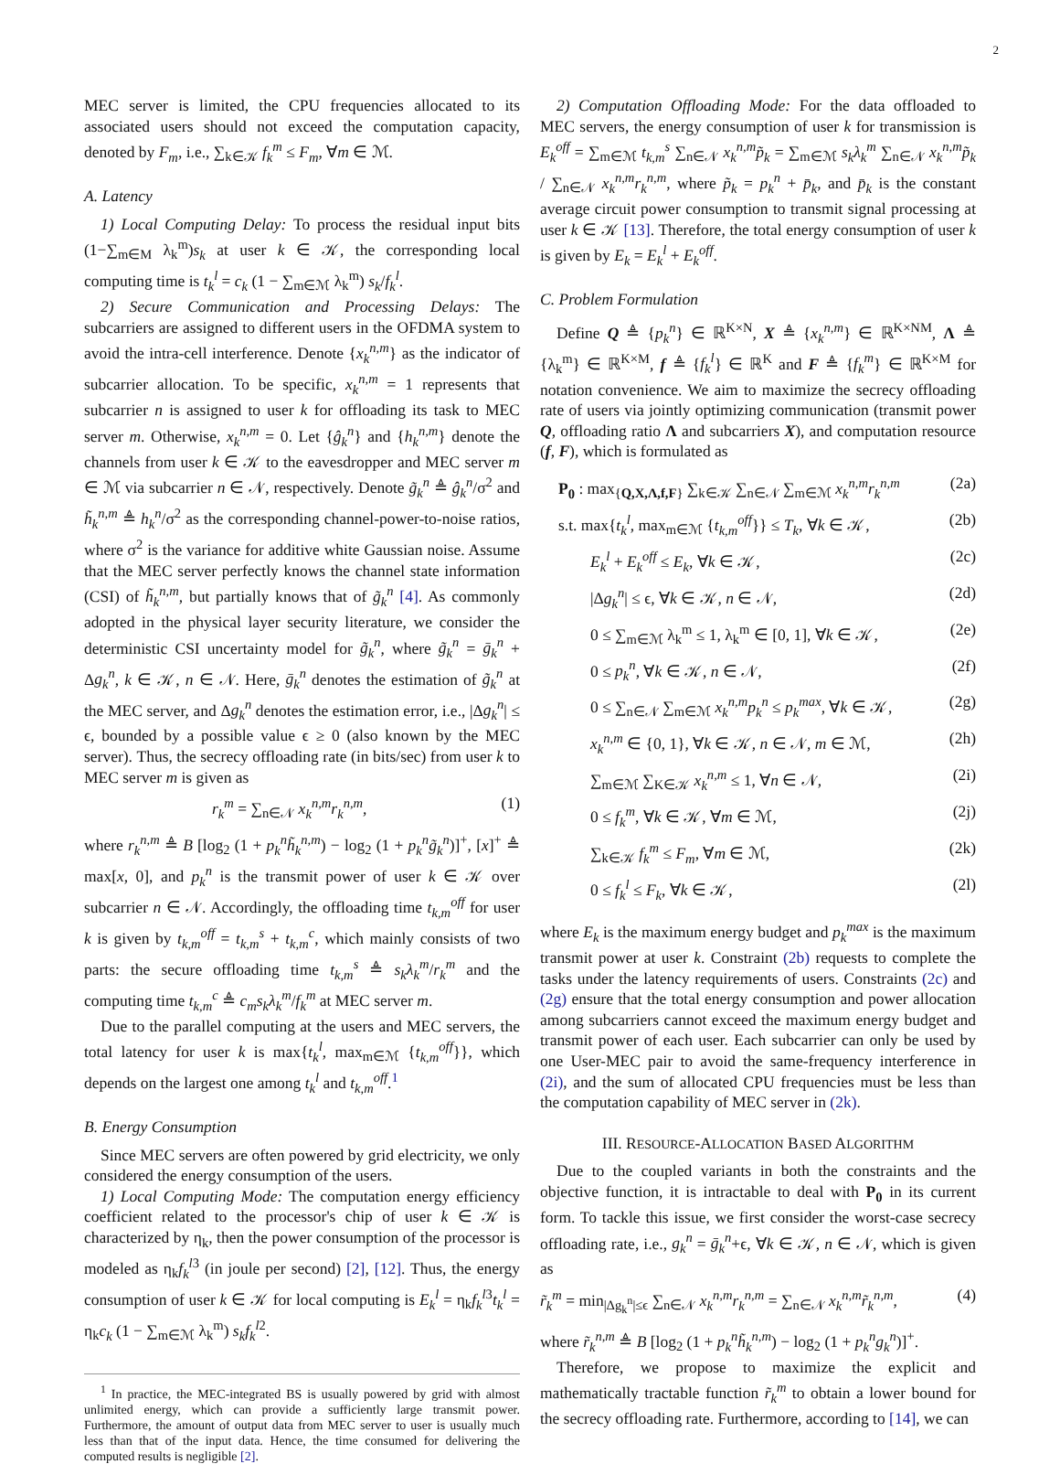2
MEC server is limited, the CPU frequencies allocated to its associated users should not exceed the computation capacity, denoted by F<sub>m</sub>, i.e., ∑<sub>k∈𝒦</sub> f<sub>k</sub><sup>m</sup> ≤ F<sub>m</sub>, ∀m ∈ ℳ.
A. Latency
1) Local Computing Delay: To process the residual input bits (1−∑<sub>m∈M</sub> λ<sub>k</sub><sup>m</sup>)s<sub>k</sub> at user k ∈ 𝒦, the corresponding local computing time is t<sub>k</sub><sup>l</sup> = c<sub>k</sub> (1 − ∑<sub>m∈ℳ</sub> λ<sub>k</sub><sup>m</sup>) s<sub>k</sub>/f<sub>k</sub><sup>l</sup>.
2) Secure Communication and Processing Delays: The subcarriers are assigned to different users in the OFDMA system to avoid the intra-cell interference. Denote {x<sub>k</sub><sup>n,m</sup>} as the indicator of subcarrier allocation. To be specific, x<sub>k</sub><sup>n,m</sup> = 1 represents that subcarrier n is assigned to user k for offloading its task to MEC server m. Otherwise, x<sub>k</sub><sup>n,m</sup> = 0. Let {ĝ<sub>k</sub><sup>n</sup>} and {h<sub>k</sub><sup>n,m</sup>} denote the channels from user k ∈ 𝒦 to the eavesdropper and MEC server m ∈ ℳ via subcarrier n ∈ 𝒩, respectively. Denote g̃<sub>k</sub><sup>n</sup> ≜ ĝ<sub>k</sub><sup>n</sup>/σ<sup>2</sup> and h̃<sub>k</sub><sup>n,m</sup> ≜ h<sub>k</sub><sup>n</sup>/σ<sup>2</sup> as the corresponding channel-power-to-noise ratios, where σ<sup>2</sup> is the variance for additive white Gaussian noise. Assume that the MEC server perfectly knows the channel state information (CSI) of h̃<sub>k</sub><sup>n,m</sup>, but partially knows that of g̃<sub>k</sub><sup>n</sup> [4]. As commonly adopted in the physical layer security literature, we consider the deterministic CSI uncertainty model for g̃<sub>k</sub><sup>n</sup>, where g̃<sub>k</sub><sup>n</sup> = ḡ<sub>k</sub><sup>n</sup> + Δg<sub>k</sub><sup>n</sup>, k ∈ 𝒦, n ∈ 𝒩. Here, ḡ<sub>k</sub><sup>n</sup> denotes the estimation of g̃<sub>k</sub><sup>n</sup> at the MEC server, and Δg<sub>k</sub><sup>n</sup> denotes the estimation error, i.e., |Δg<sub>k</sub><sup>n</sup>| ≤ ϵ, bounded by a possible value ϵ ≥ 0 (also known by the MEC server). Thus, the secrecy offloading rate (in bits/sec) from user k to MEC server m is given as
r<sub>k</sub><sup>m</sup> = ∑<sub>n∈𝒩</sub> x<sub>k</sub><sup>n,m</sup>r<sub>k</sub><sup>n,m</sup>, (1)
where r<sub>k</sub><sup>n,m</sup> ≜ B [log<sub>2</sub> (1 + p<sub>k</sub><sup>n</sup>h̃<sub>k</sub><sup>n,m</sup>) − log<sub>2</sub> (1 + p<sub>k</sub><sup>n</sup>g̃<sub>k</sub><sup>n</sup>)]<sup>+</sup>, [x]<sup>+</sup> ≜ max[x, 0], and p<sub>k</sub><sup>n</sup> is the transmit power of user k ∈ 𝒦 over subcarrier n ∈ 𝒩. Accordingly, the offloading time t<sub>k,m</sub><sup>off</sup> for user k is given by t<sub>k,m</sub><sup>off</sup> = t<sub>k,m</sub><sup>s</sup> + t<sub>k,m</sub><sup>c</sup>, which mainly consists of two parts: the secure offloading time t<sub>k,m</sub><sup>s</sup> ≜ s<sub>k</sub>λ<sub>k</sub><sup>m</sup>/r<sub>k</sub><sup>m</sup> and the computing time t<sub>k,m</sub><sup>c</sup> ≜ c<sub>m</sub>s<sub>k</sub>λ<sub>k</sub><sup>m</sup>/f<sub>k</sub><sup>m</sup> at MEC server m.
Due to the parallel computing at the users and MEC servers, the total latency for user k is max{t<sub>k</sub><sup>l</sup>, max<sub>m∈ℳ</sub> {t<sub>k,m</sub><sup>off</sup>}}, which depends on the largest one among t<sub>k</sub><sup>l</sup> and t<sub>k,m</sub><sup>off</sup>.<sup>1</sup>
B. Energy Consumption
Since MEC servers are often powered by grid electricity, we only considered the energy consumption of the users.
1) Local Computing Mode: The computation energy efficiency coefficient related to the processor's chip of user k ∈ 𝒦 is characterized by η<sub>k</sub>, then the power consumption of the processor is modeled as η<sub>k</sub>f<sub>k</sub><sup>l</sup><sup>3</sup> (in joule per second) [2], [12]. Thus, the energy consumption of user k ∈ 𝒦 for local computing is E<sub>k</sub><sup>l</sup> = η<sub>k</sub>f<sub>k</sub><sup>l</sup><sup>3</sup>t<sub>k</sub><sup>l</sup> = η<sub>k</sub>c<sub>k</sub> (1 − ∑<sub>m∈ℳ</sub> λ<sub>k</sub><sup>m</sup>) s<sub>k</sub>f<sub>k</sub><sup>l</sup><sup>2</sup>.
<sup>1</sup> In practice, the MEC-integrated BS is usually powered by grid with almost unlimited energy, which can provide a sufficiently large transmit power. Furthermore, the amount of output data from MEC server to user is usually much less than that of the input data. Hence, the time consumed for delivering the computed results is negligible [2].
2) Computation Offloading Mode: For the data offloaded to MEC servers, the energy consumption of user k for transmission is E<sub>k</sub><sup>off</sup> = ∑<sub>m∈ℳ</sub> t<sub>k,m</sub><sup>s</sup> ∑<sub>n∈𝒩</sub> x<sub>k</sub><sup>n,m</sup>p̃<sub>k</sub> = ∑<sub>m∈ℳ</sub> s<sub>k</sub>λ<sub>k</sub><sup>m</sup> ∑<sub>n∈𝒩</sub> x<sub>k</sub><sup>n,m</sup>p̃<sub>k</sub> / ∑<sub>n∈𝒩</sub> x<sub>k</sub><sup>n,m</sup>r<sub>k</sub><sup>n,m</sup>, where p̃<sub>k</sub> = p<sub>k</sub><sup>n</sup> + p̄<sub>k</sub>, and p̄<sub>k</sub> is the constant average circuit power consumption to transmit signal processing at user k ∈ 𝒦 [13]. Therefore, the total energy consumption of user k is given by E<sub>k</sub> = E<sub>k</sub><sup>l</sup> + E<sub>k</sub><sup>off</sup>.
C. Problem Formulation
Define Q ≜ {p<sub>k</sub><sup>n</sup>} ∈ ℝ<sup>K×N</sup>, X ≜ {x<sub>k</sub><sup>n,m</sup>} ∈ ℝ<sup>K×NM</sup>, Λ ≜ {λ<sub>k</sub><sup>m</sup>} ∈ ℝ<sup>K×M</sup>, f ≜ {f<sub>k</sub><sup>l</sup>} ∈ ℝ<sup>K</sup> and F ≜ {f<sub>k</sub><sup>m</sup>} ∈ ℝ<sup>K×M</sup> for notation convenience. We aim to maximize the secrecy offloading rate of users via jointly optimizing communication (transmit power Q, offloading ratio Λ and subcarriers X), and computation resource (f, F), which is formulated as
P<sub>0</sub> : max<sub>{Q,X,Λ,f,F}</sub> ∑<sub>k∈𝒦</sub> ∑<sub>n∈𝒩</sub> ∑<sub>m∈ℳ</sub> x<sub>k</sub><sup>n,m</sup>r<sub>k</sub><sup>n,m</sup> (2a)
s.t. max{t<sub>k</sub><sup>l</sup>, max<sub>m∈ℳ</sub> {t<sub>k,m</sub><sup>off</sup>}} ≤ T<sub>k</sub>, ∀k ∈ 𝒦, (2b)
E<sub>k</sub><sup>l</sup> + E<sub>k</sub><sup>off</sup> ≤ E<sub>k</sub>, ∀k ∈ 𝒦, (2c)
|Δg<sub>k</sub><sup>n</sup>| ≤ ϵ, ∀k ∈ 𝒦, n ∈ 𝒩, (2d)
0 ≤ ∑<sub>m∈ℳ</sub> λ<sub>k</sub><sup>m</sup> ≤ 1, λ<sub>k</sub><sup>m</sup> ∈ [0, 1], ∀k ∈ 𝒦, (2e)
0 ≤ p<sub>k</sub><sup>n</sup>, ∀k ∈ 𝒦, n ∈ 𝒩, (2f)
0 ≤ ∑<sub>n∈𝒩</sub> ∑<sub>m∈ℳ</sub> x<sub>k</sub><sup>n,m</sup>p<sub>k</sub><sup>n</sup> ≤ p<sub>k</sub><sup>max</sup>, ∀k ∈ 𝒦, (2g)
x<sub>k</sub><sup>n,m</sup> ∈ {0, 1}, ∀k ∈ 𝒦, n ∈ 𝒩, m ∈ ℳ, (2h)
∑<sub>m∈ℳ</sub> ∑<sub>K∈𝒦</sub> x<sub>k</sub><sup>n,m</sup> ≤ 1, ∀n ∈ 𝒩, (2i)
0 ≤ f<sub>k</sub><sup>m</sup>, ∀k ∈ 𝒦, ∀m ∈ ℳ, (2j)
∑<sub>k∈𝒦</sub> f<sub>k</sub><sup>m</sup> ≤ F<sub>m</sub>, ∀m ∈ ℳ, (2k)
0 ≤ f<sub>k</sub><sup>l</sup> ≤ F<sub>k</sub>, ∀k ∈ 𝒦, (2l)
where E<sub>k</sub> is the maximum energy budget and p<sub>k</sub><sup>max</sup> is the maximum transmit power at user k. Constraint (2b) requests to complete the tasks under the latency requirements of users. Constraints (2c) and (2g) ensure that the total energy consumption and power allocation among subcarriers cannot exceed the maximum energy budget and transmit power of each user. Each subcarrier can only be used by one User-MEC pair to avoid the same-frequency interference in (2i), and the sum of allocated CPU frequencies must be less than the computation capability of MEC server in (2k).
III. RESOURCE-ALLOCATION BASED ALGORITHM
Due to the coupled variants in both the constraints and the objective function, it is intractable to deal with P<sub>0</sub> in its current form. To tackle this issue, we first consider the worst-case secrecy offloading rate, i.e., g<sub>k</sub><sup>n</sup> = ḡ<sub>k</sub><sup>n</sup>+ϵ, ∀k ∈ 𝒦, n ∈ 𝒩, which is given as
r̃<sub>k</sub><sup>m</sup> = min<sub>|Δg<sub>k</sub><sup>n</sup>|≤ϵ</sub> ∑<sub>n∈𝒩</sub> x<sub>k</sub><sup>n,m</sup>r<sub>k</sub><sup>n,m</sup> = ∑<sub>n∈𝒩</sub> x<sub>k</sub><sup>n,m</sup>r̃<sub>k</sub><sup>n,m</sup>, (4)
where r̃<sub>k</sub><sup>n,m</sup> ≜ B [log<sub>2</sub> (1 + p<sub>k</sub><sup>n</sup>h̃<sub>k</sub><sup>n,m</sup>) − log<sub>2</sub> (1 + p<sub>k</sub><sup>n</sup>g<sub>k</sub><sup>n</sup>)]<sup>+</sup>.
Therefore, we propose to maximize the explicit and mathematically tractable function r̃<sub>k</sub><sup>m</sup> to obtain a lower bound for the secrecy offloading rate. Furthermore, according to [14], we can